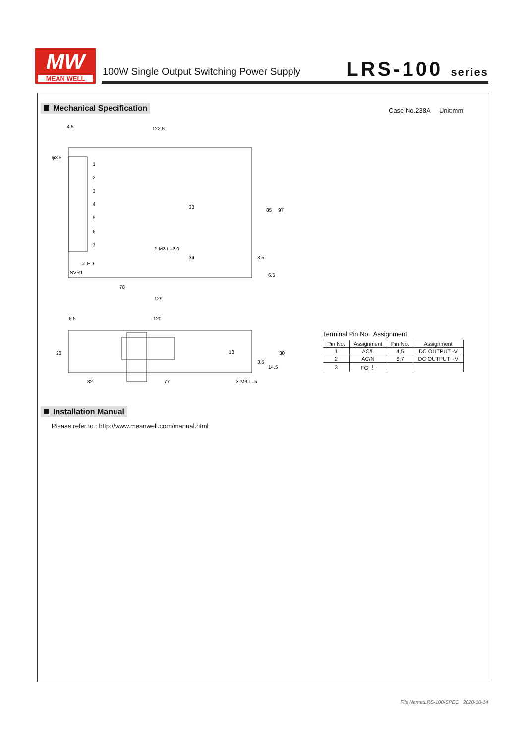MW
MEAN WELL
100W Single Output Switching Power Supply
LRS-100 series
Mechanical Specification Case No.238A Unit:mm
4.5
122.5
φ3.5
1
2
3
4
5
6
7
○LED
SVR1
78
129
33
34
85
97
3.5
6.5
2-M3 L=3.0
6.5
120
26
32
77
18
3.5
14.5
30
3-M3 L=5
Terminal Pin No. Assignment
| Pin No. | Assignment | Pin No. | Assignment |
| --- | --- | --- | --- |
| 1 | AC/L | 4,5 | DC OUTPUT -V |
| 2 | AC/N | 6,7 | DC OUTPUT +V |
| 3 | FG ⏚ | | |
Installation Manual
Please refer to : http://www.meanwell.com/manual.html
File Name:LRS-100-SPEC 2020-10-14